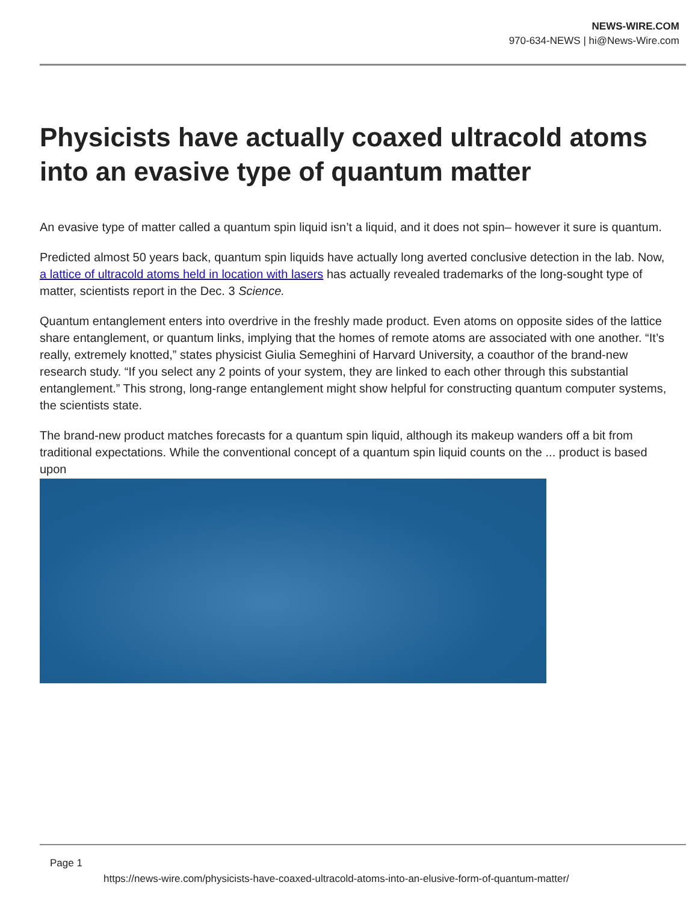NEWS-WIRE.COM
970-634-NEWS | hi@News-Wire.com
Physicists have actually coaxed ultracold atoms into an evasive type of quantum matter
An evasive type of matter called a quantum spin liquid isn’t a liquid, and it does not spin– however it sure is quantum.
Predicted almost 50 years back, quantum spin liquids have actually long averted conclusive detection in the lab. Now, a lattice of ultracold atoms held in location with lasers has actually revealed trademarks of the long-sought type of matter, scientists report in the Dec. 3 Science.
Quantum entanglement enters into overdrive in the freshly made product. Even atoms on opposite sides of the lattice share entanglement, or quantum links, implying that the homes of remote atoms are associated with one another. “It’s really, extremely knotted,” states physicist Giulia Semeghini of Harvard University, a coauthor of the brand-new research study. “If you select any 2 points of your system, they are linked to each other through this substantial entanglement.” This strong, long-range entanglement might show helpful for constructing quantum computer systems, the scientists state.
The brand-new product matches forecasts for a quantum spin liquid, although its makeup wanders off a bit from traditional expectations. While the conventional concept of a quantum spin liquid counts on the ... product is based upon
Page 1
https://news-wire.com/physicists-have-coaxed-ultracold-atoms-into-an-elusive-form-of-quantum-matter/